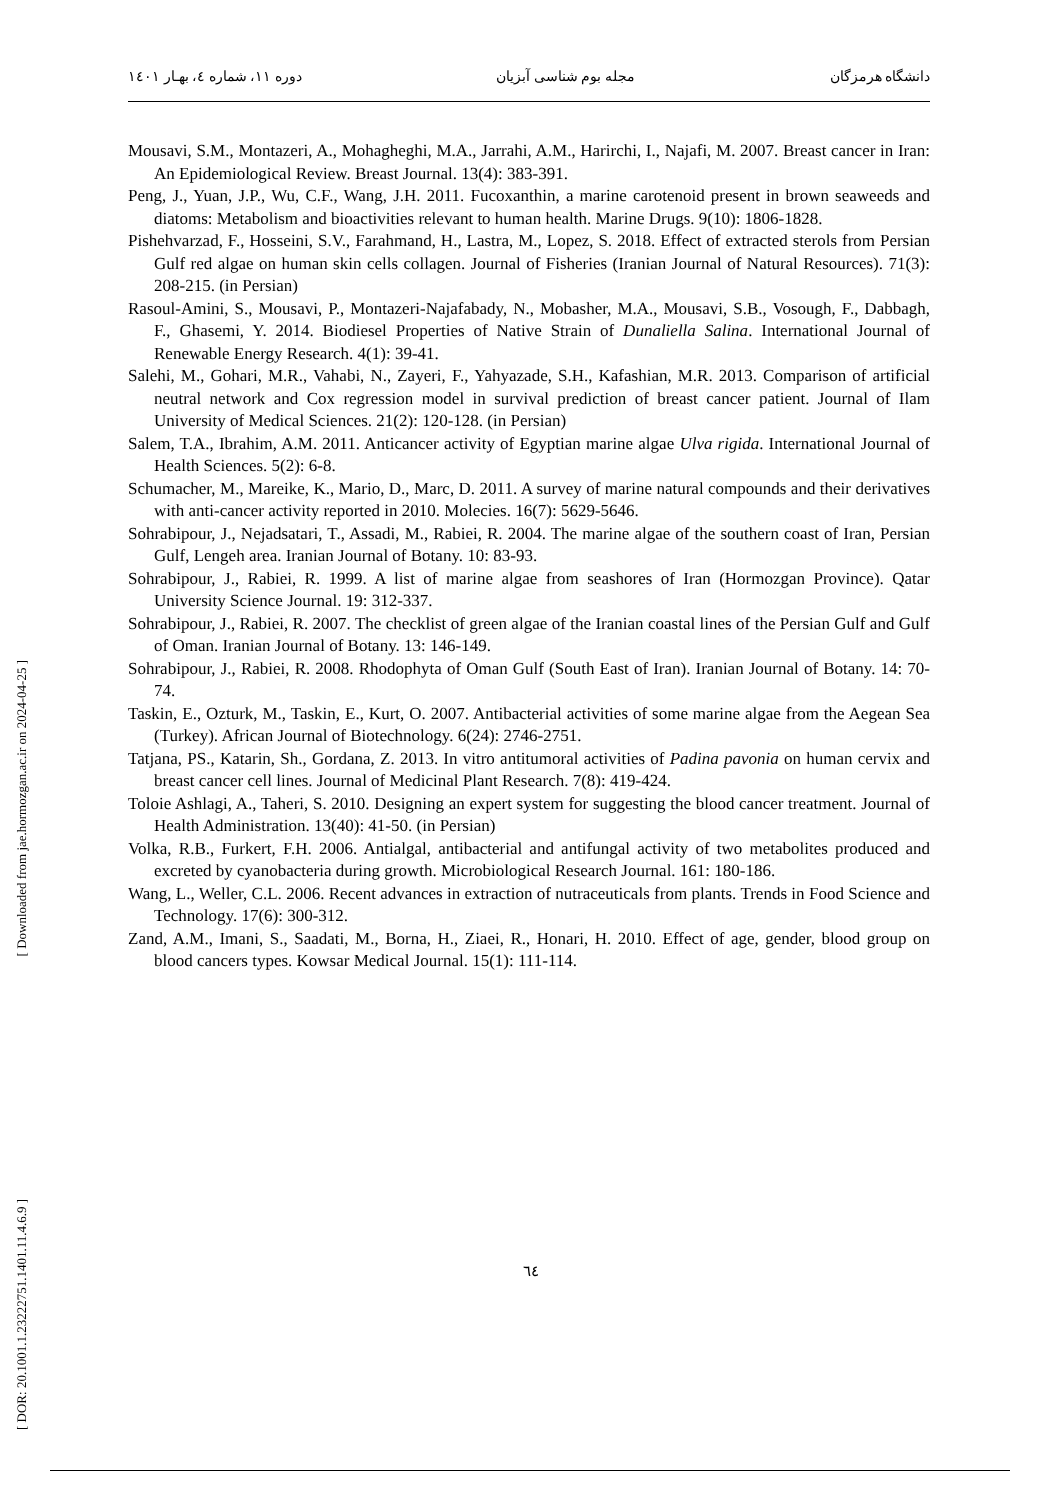دانشگاه هرمزگان مجله بوم شناسی آبزیان دوره ۱۱، شماره ٤، بهـار ۱٤۰۱
[ Downloaded from jae.hormozgan.ac.ir on 2024-04-25 ]
[ DOR: 20.1001.1.23222751.1401.11.4.6.9 ]
Mousavi, S.M., Montazeri, A., Mohagheghi, M.A., Jarrahi, A.M., Harirchi, I., Najafi, M. 2007. Breast cancer in Iran: An Epidemiological Review. Breast Journal. 13(4): 383-391.
Peng, J., Yuan, J.P., Wu, C.F., Wang, J.H. 2011. Fucoxanthin, a marine carotenoid present in brown seaweeds and diatoms: Metabolism and bioactivities relevant to human health. Marine Drugs. 9(10): 1806-1828.
Pishehvarzad, F., Hosseini, S.V., Farahmand, H., Lastra, M., Lopez, S. 2018. Effect of extracted sterols from Persian Gulf red algae on human skin cells collagen. Journal of Fisheries (Iranian Journal of Natural Resources). 71(3): 208-215. (in Persian)
Rasoul-Amini, S., Mousavi, P., Montazeri-Najafabady, N., Mobasher, M.A., Mousavi, S.B., Vosough, F., Dabbagh, F., Ghasemi, Y. 2014. Biodiesel Properties of Native Strain of Dunaliella Salina. International Journal of Renewable Energy Research. 4(1): 39-41.
Salehi, M., Gohari, M.R., Vahabi, N., Zayeri, F., Yahyazade, S.H., Kafashian, M.R. 2013. Comparison of artificial neutral network and Cox regression model in survival prediction of breast cancer patient. Journal of Ilam University of Medical Sciences. 21(2): 120-128. (in Persian)
Salem, T.A., Ibrahim, A.M. 2011. Anticancer activity of Egyptian marine algae Ulva rigida. International Journal of Health Sciences. 5(2): 6-8.
Schumacher, M., Mareike, K., Mario, D., Marc, D. 2011. A survey of marine natural compounds and their derivatives with anti-cancer activity reported in 2010. Molecies. 16(7): 5629-5646.
Sohrabipour, J., Nejadsatari, T., Assadi, M., Rabiei, R. 2004. The marine algae of the southern coast of Iran, Persian Gulf, Lengeh area. Iranian Journal of Botany. 10: 83-93.
Sohrabipour, J., Rabiei, R. 1999. A list of marine algae from seashores of Iran (Hormozgan Province). Qatar University Science Journal. 19: 312-337.
Sohrabipour, J., Rabiei, R. 2007. The checklist of green algae of the Iranian coastal lines of the Persian Gulf and Gulf of Oman. Iranian Journal of Botany. 13: 146-149.
Sohrabipour, J., Rabiei, R. 2008. Rhodophyta of Oman Gulf (South East of Iran). Iranian Journal of Botany. 14: 70-74.
Taskin, E., Ozturk, M., Taskin, E., Kurt, O. 2007. Antibacterial activities of some marine algae from the Aegean Sea (Turkey). African Journal of Biotechnology. 6(24): 2746-2751.
Tatjana, PS., Katarin, Sh., Gordana, Z. 2013. In vitro antitumoral activities of Padina pavonia on human cervix and breast cancer cell lines. Journal of Medicinal Plant Research. 7(8): 419-424.
Toloie Ashlagi, A., Taheri, S. 2010. Designing an expert system for suggesting the blood cancer treatment. Journal of Health Administration. 13(40): 41-50. (in Persian)
Volka, R.B., Furkert, F.H. 2006. Antialgal, antibacterial and antifungal activity of two metabolites produced and excreted by cyanobacteria during growth. Microbiological Research Journal. 161: 180-186.
Wang, L., Weller, C.L. 2006. Recent advances in extraction of nutraceuticals from plants. Trends in Food Science and Technology. 17(6): 300-312.
Zand, A.M., Imani, S., Saadati, M., Borna, H., Ziaei, R., Honari, H. 2010. Effect of age, gender, blood group on blood cancers types. Kowsar Medical Journal. 15(1): 111-114.
٦٤